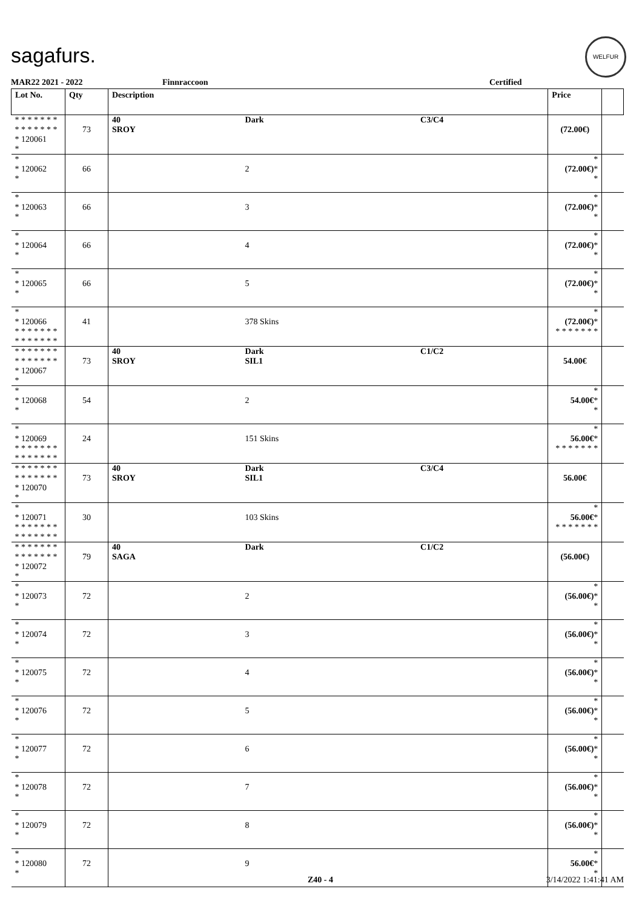sagafurs.
WELFUR
MAR22 2021 - 2022 Finnraccoon Certified
| Lot No. | Qty | Description | | | Price | |
| --- | --- | --- | --- | --- | --- | --- |
| * * * * * * * * * * * * * * * 120061 * | 73 | 40 SROY | Dark | C3/C4 | (72.00€) | |
| * * 120062 * | 66 | | 2 | | * (72.00€) * * | |
| * * 120063 * | 66 | | 3 | | * (72.00€) * * | |
| * * 120064 * | 66 | | 4 | | * (72.00€) * * | |
| * * 120065 * | 66 | | 5 | | * (72.00€) * * | |
| * * 120066 * * * * * * * * * * * * * * | 41 | | 378 Skins | | * (72.00€) * * * * * * * * | |
| * * * * * * * * * * * * * * * 120067 * | 73 | 40 SROY | Dark SIL1 | C1/C2 | 54.00€ | |
| * * 120068 * | 54 | | 2 | | * 54.00€ * * | |
| * * 120069 * * * * * * * * * * * * * * | 24 | | 151 Skins | | * 56.00€ * * * * * * * * | |
| * * * * * * * * * * * * * * * 120070 * | 73 | 40 SROY | Dark SIL1 | C3/C4 | 56.00€ | |
| * * 120071 * * * * * * * * * * * * * * | 30 | | 103 Skins | | * 56.00€ * * * * * * * * | |
| * * * * * * * * * * * * * * * 120072 * | 79 | 40 SAGA | Dark | C1/C2 | (56.00€) | |
| * * 120073 * | 72 | | 2 | | * (56.00€) * * | |
| * * 120074 * | 72 | | 3 | | * (56.00€) * * | |
| * * 120075 * | 72 | | 4 | | * (56.00€) * * | |
| * * 120076 * | 72 | | 5 | | * (56.00€) * * | |
| * * 120077 * | 72 | | 6 | | * (56.00€) * * | |
| * * 120078 * | 72 | | 7 | | * (56.00€) * * | |
| * * 120079 * | 72 | | 8 | | * (56.00€) * * | |
| * * 120080 * | 72 | | 9 | | * 56.00€ * * | |
Z40 - 4 3/14/2022 1:41:41 AM